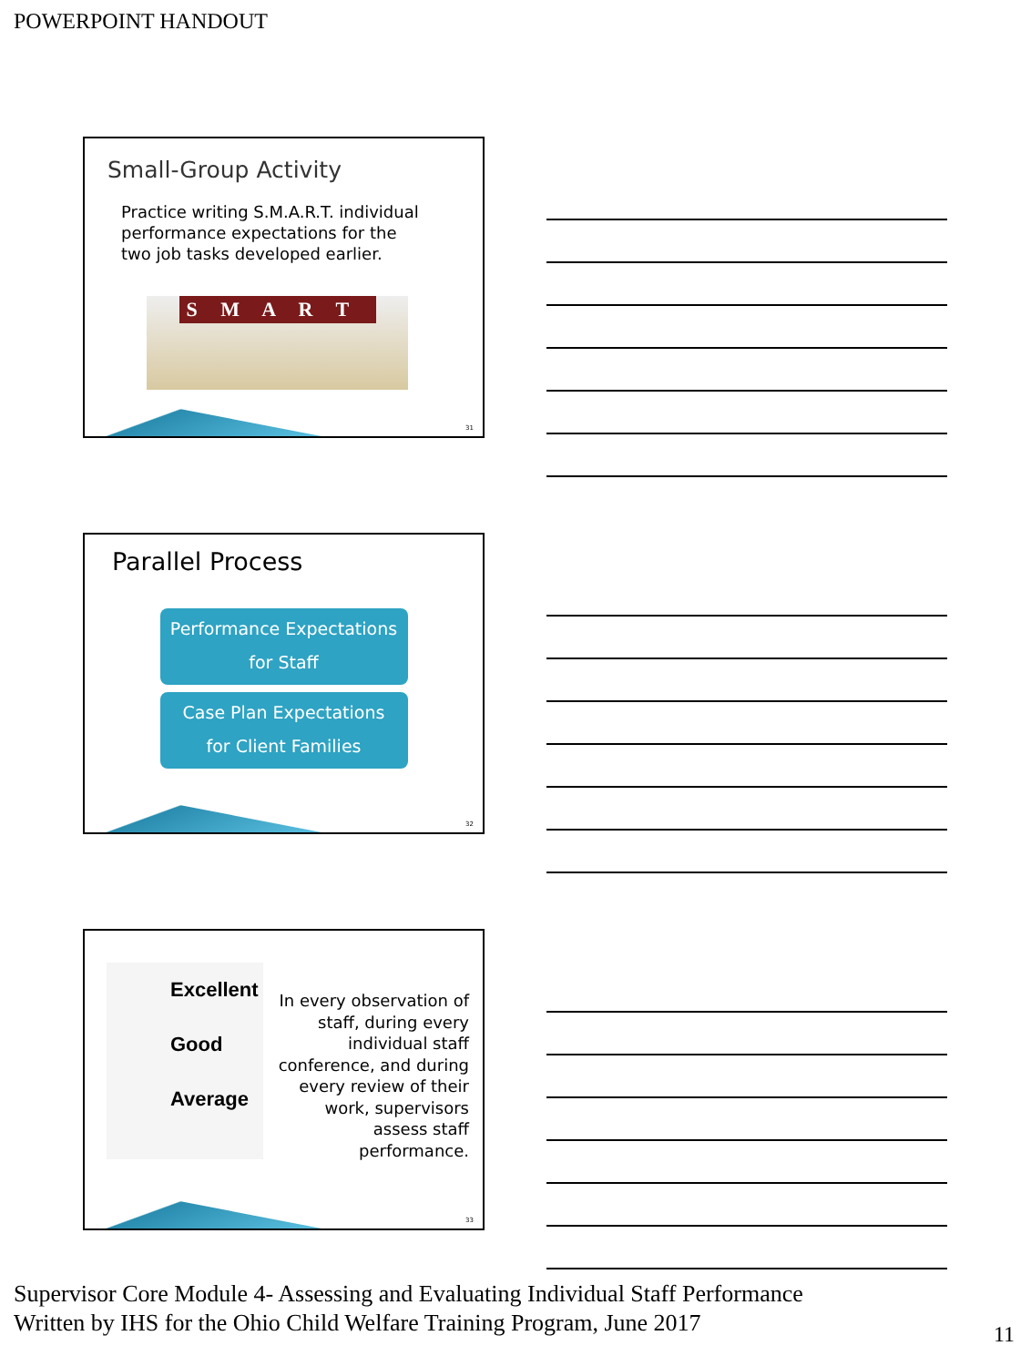POWERPOINT HANDOUT
Small-Group Activity
Practice writing S.M.A.R.T. individual performance expectations for the two job tasks developed earlier.
S M A R T
31
Parallel Process
Performance Expectations
for Staff
Case Plan Expectations
for Client Families
32
Excellent
Good
Average
In every observation of staff, during every individual staff conference, and during every review of their work, supervisors assess staff performance.
33
Supervisor Core Module 4- Assessing and Evaluating Individual Staff Performance
Written by IHS for the Ohio Child Welfare Training Program, June 2017
11